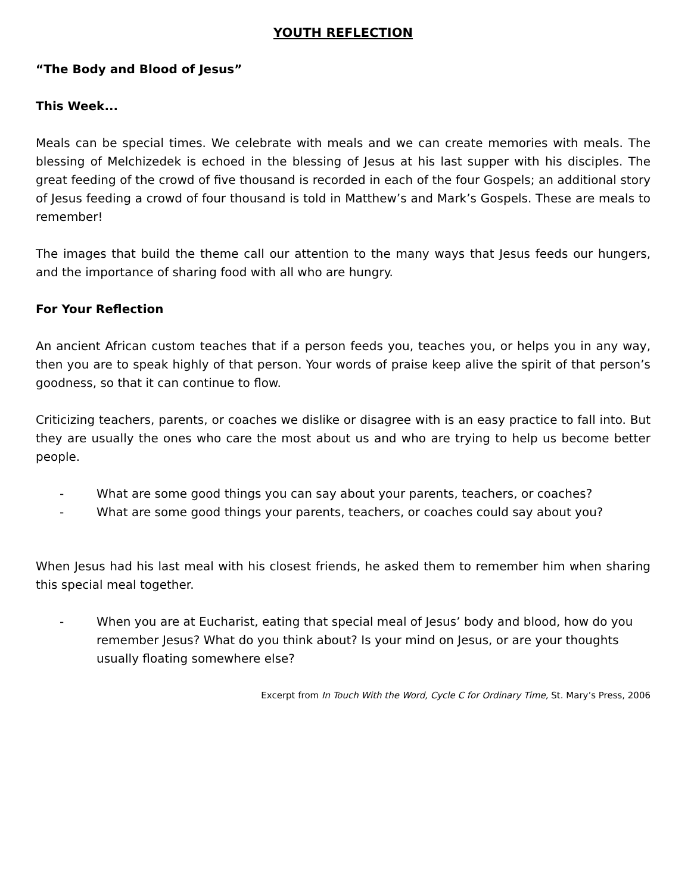YOUTH REFLECTION
“The Body and Blood of Jesus”
This Week...
Meals can be special times. We celebrate with meals and we can create memories with meals. The blessing of Melchizedek is echoed in the blessing of Jesus at his last supper with his disciples. The great feeding of the crowd of five thousand is recorded in each of the four Gospels; an additional story of Jesus feeding a crowd of four thousand is told in Matthew’s and Mark’s Gospels. These are meals to remember!
The images that build the theme call our attention to the many ways that Jesus feeds our hungers, and the importance of sharing food with all who are hungry.
For Your Reflection
An ancient African custom teaches that if a person feeds you, teaches you, or helps you in any way, then you are to speak highly of that person. Your words of praise keep alive the spirit of that person’s goodness, so that it can continue to flow.
Criticizing teachers, parents, or coaches we dislike or disagree with is an easy practice to fall into. But they are usually the ones who care the most about us and who are trying to help us become better people.
- What are some good things you can say about your parents, teachers, or coaches?
- What are some good things your parents, teachers, or coaches could say about you?
When Jesus had his last meal with his closest friends, he asked them to remember him when sharing this special meal together.
- When you are at Eucharist, eating that special meal of Jesus’ body and blood, how do you remember Jesus? What do you think about? Is your mind on Jesus, or are your thoughts usually floating somewhere else?
Excerpt from In Touch With the Word, Cycle C for Ordinary Time, St. Mary’s Press, 2006